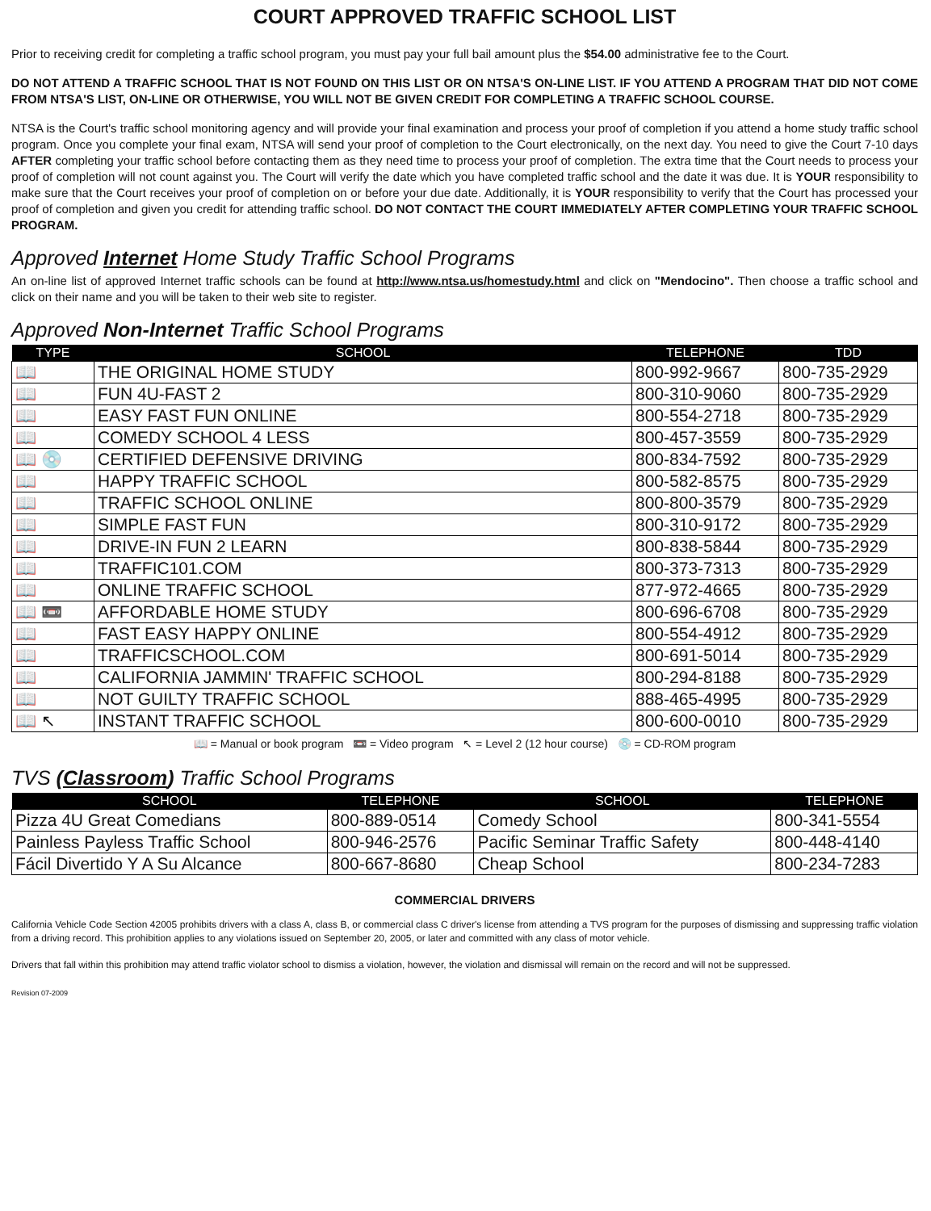COURT APPROVED TRAFFIC SCHOOL LIST
Prior to receiving credit for completing a traffic school program, you must pay your full bail amount plus the $54.00 administrative fee to the Court.
DO NOT ATTEND A TRAFFIC SCHOOL THAT IS NOT FOUND ON THIS LIST OR ON NTSA'S ON-LINE LIST. IF YOU ATTEND A PROGRAM THAT DID NOT COME FROM NTSA'S LIST, ON-LINE OR OTHERWISE, YOU WILL NOT BE GIVEN CREDIT FOR COMPLETING A TRAFFIC SCHOOL COURSE.
NTSA is the Court's traffic school monitoring agency and will provide your final examination and process your proof of completion if you attend a home study traffic school program. Once you complete your final exam, NTSA will send your proof of completion to the Court electronically, on the next day. You need to give the Court 7-10 days AFTER completing your traffic school before contacting them as they need time to process your proof of completion. The extra time that the Court needs to process your proof of completion will not count against you. The Court will verify the date which you have completed traffic school and the date it was due. It is YOUR responsibility to make sure that the Court receives your proof of completion on or before your due date. Additionally, it is YOUR responsibility to verify that the Court has processed your proof of completion and given you credit for attending traffic school. DO NOT CONTACT THE COURT IMMEDIATELY AFTER COMPLETING YOUR TRAFFIC SCHOOL PROGRAM.
Approved Internet Home Study Traffic School Programs
An on-line list of approved Internet traffic schools can be found at http://www.ntsa.us/homestudy.html and click on "Mendocino". Then choose a traffic school and click on their name and you will be taken to their web site to register.
Approved Non-Internet Traffic School Programs
| TYPE | SCHOOL | TELEPHONE | TDD |
| --- | --- | --- | --- |
| 📖 | THE ORIGINAL HOME STUDY | 800-992-9667 | 800-735-2929 |
| 📖 | FUN 4U-FAST 2 | 800-310-9060 | 800-735-2929 |
| 📖 | EASY FAST FUN ONLINE | 800-554-2718 | 800-735-2929 |
| 📖 | COMEDY SCHOOL 4 LESS | 800-457-3559 | 800-735-2929 |
| 📖 💿 | CERTIFIED DEFENSIVE DRIVING | 800-834-7592 | 800-735-2929 |
| 📖 | HAPPY TRAFFIC SCHOOL | 800-582-8575 | 800-735-2929 |
| 📖 | TRAFFIC SCHOOL ONLINE | 800-800-3579 | 800-735-2929 |
| 📖 | SIMPLE FAST FUN | 800-310-9172 | 800-735-2929 |
| 📖 | DRIVE-IN FUN 2 LEARN | 800-838-5844 | 800-735-2929 |
| 📖 | TRAFFIC101.COM | 800-373-7313 | 800-735-2929 |
| 📖 | ONLINE TRAFFIC SCHOOL | 877-972-4665 | 800-735-2929 |
| 📖 📼 | AFFORDABLE HOME STUDY | 800-696-6708 | 800-735-2929 |
| 📖 | FAST EASY HAPPY ONLINE | 800-554-4912 | 800-735-2929 |
| 📖 | TRAFFICSCHOOL.COM | 800-691-5014 | 800-735-2929 |
| 📖 | CALIFORNIA JAMMIN' TRAFFIC SCHOOL | 800-294-8188 | 800-735-2929 |
| 📖 | NOT GUILTY TRAFFIC SCHOOL | 888-465-4995 | 800-735-2929 |
| 📖 ↖ | INSTANT TRAFFIC SCHOOL | 800-600-0010 | 800-735-2929 |
📖 = Manual or book program 📼 = Video program ↖ = Level 2 (12 hour course) 💿 = CD-ROM program
TVS (Classroom) Traffic School Programs
| SCHOOL | TELEPHONE | SCHOOL | TELEPHONE |
| --- | --- | --- | --- |
| Pizza 4U Great Comedians | 800-889-0514 | Comedy School | 800-341-5554 |
| Painless Payless Traffic School | 800-946-2576 | Pacific Seminar Traffic Safety | 800-448-4140 |
| Fácil Divertido Y A Su Alcance | 800-667-8680 | Cheap School | 800-234-7283 |
COMMERCIAL DRIVERS
California Vehicle Code Section 42005 prohibits drivers with a class A, class B, or commercial class C driver's license from attending a TVS program for the purposes of dismissing and suppressing traffic violation from a driving record. This prohibition applies to any violations issued on September 20, 2005, or later and committed with any class of motor vehicle.
Drivers that fall within this prohibition may attend traffic violator school to dismiss a violation, however, the violation and dismissal will remain on the record and will not be suppressed.
Revision 07-2009